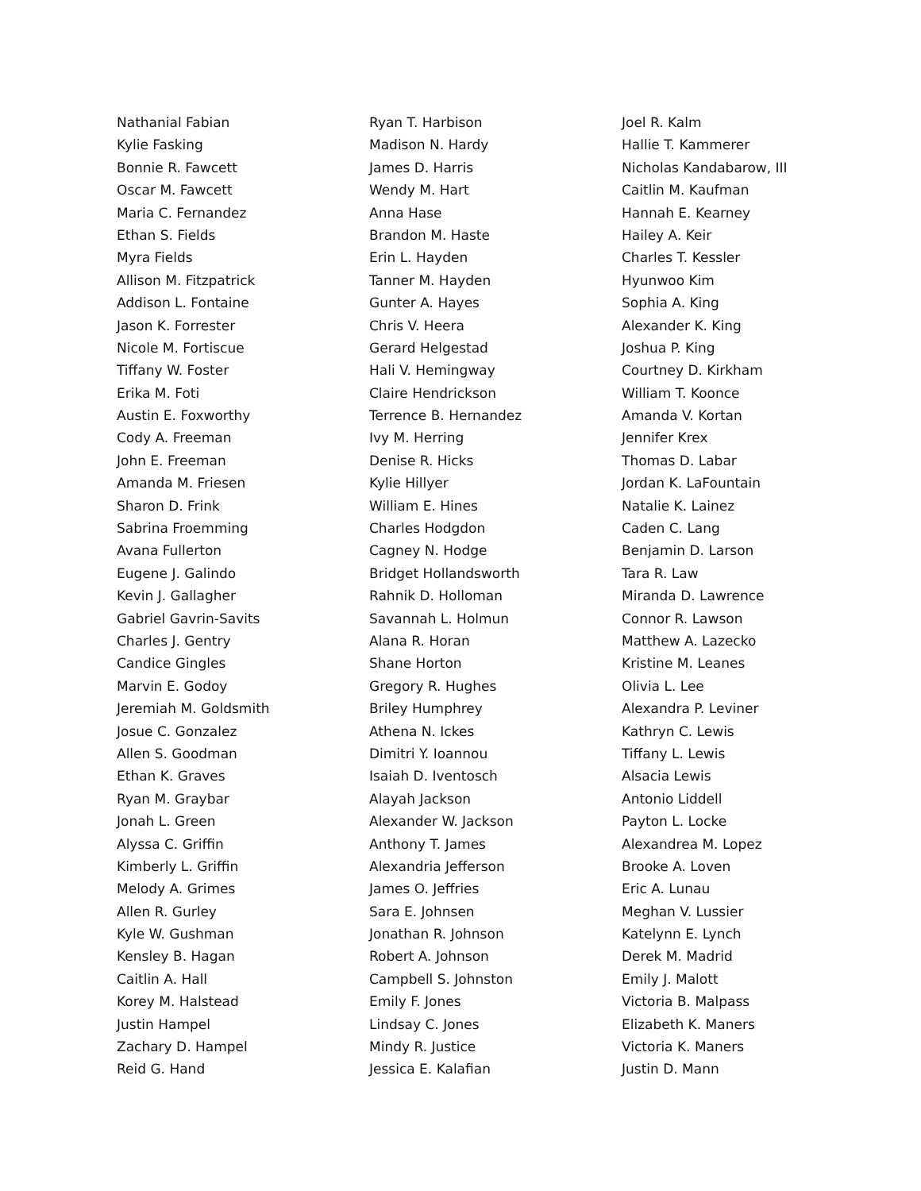Nathanial Fabian
Kylie Fasking
Bonnie R. Fawcett
Oscar M. Fawcett
Maria C. Fernandez
Ethan S. Fields
Myra Fields
Allison M. Fitzpatrick
Addison L. Fontaine
Jason K. Forrester
Nicole M. Fortiscue
Tiffany W. Foster
Erika M. Foti
Austin E. Foxworthy
Cody A. Freeman
John E. Freeman
Amanda M. Friesen
Sharon D. Frink
Sabrina Froemming
Avana Fullerton
Eugene J. Galindo
Kevin J. Gallagher
Gabriel Gavrin-Savits
Charles J. Gentry
Candice Gingles
Marvin E. Godoy
Jeremiah M. Goldsmith
Josue C. Gonzalez
Allen S. Goodman
Ethan K. Graves
Ryan M. Graybar
Jonah L. Green
Alyssa C. Griffin
Kimberly L. Griffin
Melody A. Grimes
Allen R. Gurley
Kyle W. Gushman
Kensley B. Hagan
Caitlin A. Hall
Korey M. Halstead
Justin Hampel
Zachary D. Hampel
Reid G. Hand
Ryan T. Harbison
Madison N. Hardy
James D. Harris
Wendy M. Hart
Anna Hase
Brandon M. Haste
Erin L. Hayden
Tanner M. Hayden
Gunter A. Hayes
Chris V. Heera
Gerard Helgestad
Hali V. Hemingway
Claire Hendrickson
Terrence B. Hernandez
Ivy M. Herring
Denise R. Hicks
Kylie Hillyer
William E. Hines
Charles Hodgdon
Cagney N. Hodge
Bridget Hollandsworth
Rahnik D. Holloman
Savannah L. Holmun
Alana R. Horan
Shane Horton
Gregory R. Hughes
Briley Humphrey
Athena N. Ickes
Dimitri Y. Ioannou
Isaiah D. Iventosch
Alayah Jackson
Alexander W. Jackson
Anthony T. James
Alexandria Jefferson
James O. Jeffries
Sara E. Johnsen
Jonathan R. Johnson
Robert A. Johnson
Campbell S. Johnston
Emily F. Jones
Lindsay C. Jones
Mindy R. Justice
Jessica E. Kalafian
Joel R. Kalm
Hallie T. Kammerer
Nicholas Kandabarow, III
Caitlin M. Kaufman
Hannah E. Kearney
Hailey A. Keir
Charles T. Kessler
Hyunwoo Kim
Sophia A. King
Alexander K. King
Joshua P. King
Courtney D. Kirkham
William T. Koonce
Amanda V. Kortan
Jennifer Krex
Thomas D. Labar
Jordan K. LaFountain
Natalie K. Lainez
Caden C. Lang
Benjamin D. Larson
Tara R. Law
Miranda D. Lawrence
Connor R. Lawson
Matthew A. Lazecko
Kristine M. Leanes
Olivia L. Lee
Alexandra P. Leviner
Kathryn C. Lewis
Tiffany L. Lewis
Alsacia Lewis
Antonio Liddell
Payton L. Locke
Alexandrea M. Lopez
Brooke A. Loven
Eric A. Lunau
Meghan V. Lussier
Katelynn E. Lynch
Derek M. Madrid
Emily J. Malott
Victoria B. Malpass
Elizabeth K. Maners
Victoria K. Maners
Justin D. Mann